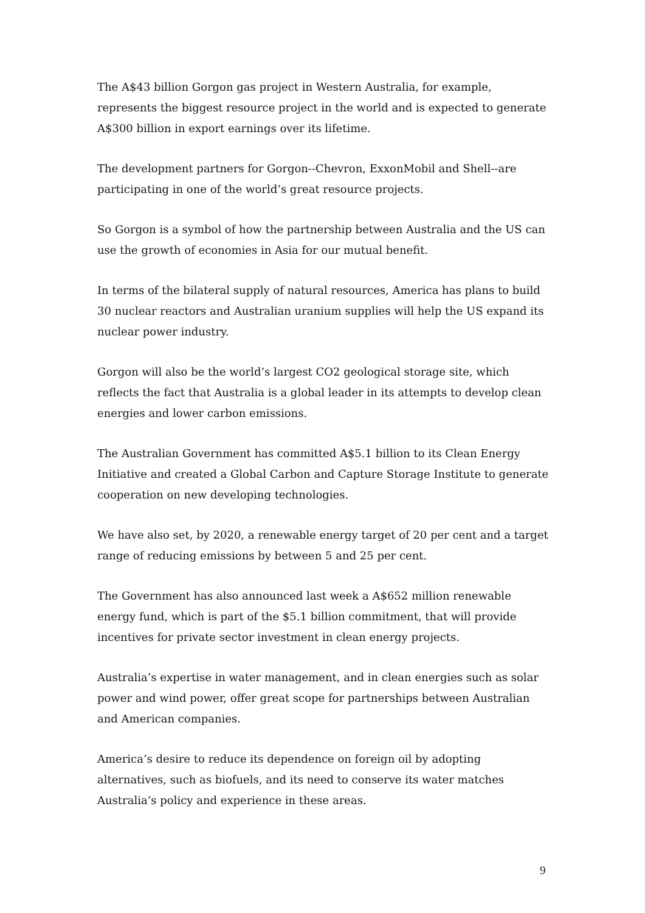The A$43 billion Gorgon gas project in Western Australia, for example, represents the biggest resource project in the world and is expected to generate A$300 billion in export earnings over its lifetime.
The development partners for Gorgon--Chevron, ExxonMobil and Shell--are participating in one of the world’s great resource projects.
So Gorgon is a symbol of how the partnership between Australia and the US can use the growth of economies in Asia for our mutual benefit.
In terms of the bilateral supply of natural resources, America has plans to build 30 nuclear reactors and Australian uranium supplies will help the US expand its nuclear power industry.
Gorgon will also be the world’s largest CO2 geological storage site, which reflects the fact that Australia is a global leader in its attempts to develop clean energies and lower carbon emissions.
The Australian Government has committed A$5.1 billion to its Clean Energy Initiative and created a Global Carbon and Capture Storage Institute to generate cooperation on new developing technologies.
We have also set, by 2020, a renewable energy target of 20 per cent and a target range of reducing emissions by between 5 and 25 per cent.
The Government has also announced last week a A$652 million renewable energy fund, which is part of the $5.1 billion commitment, that will provide incentives for private sector investment in clean energy projects.
Australia’s expertise in water management, and in clean energies such as solar power and wind power, offer great scope for partnerships between Australian and American companies.
America’s desire to reduce its dependence on foreign oil by adopting alternatives, such as biofuels, and its need to conserve its water matches Australia’s policy and experience in these areas.
9